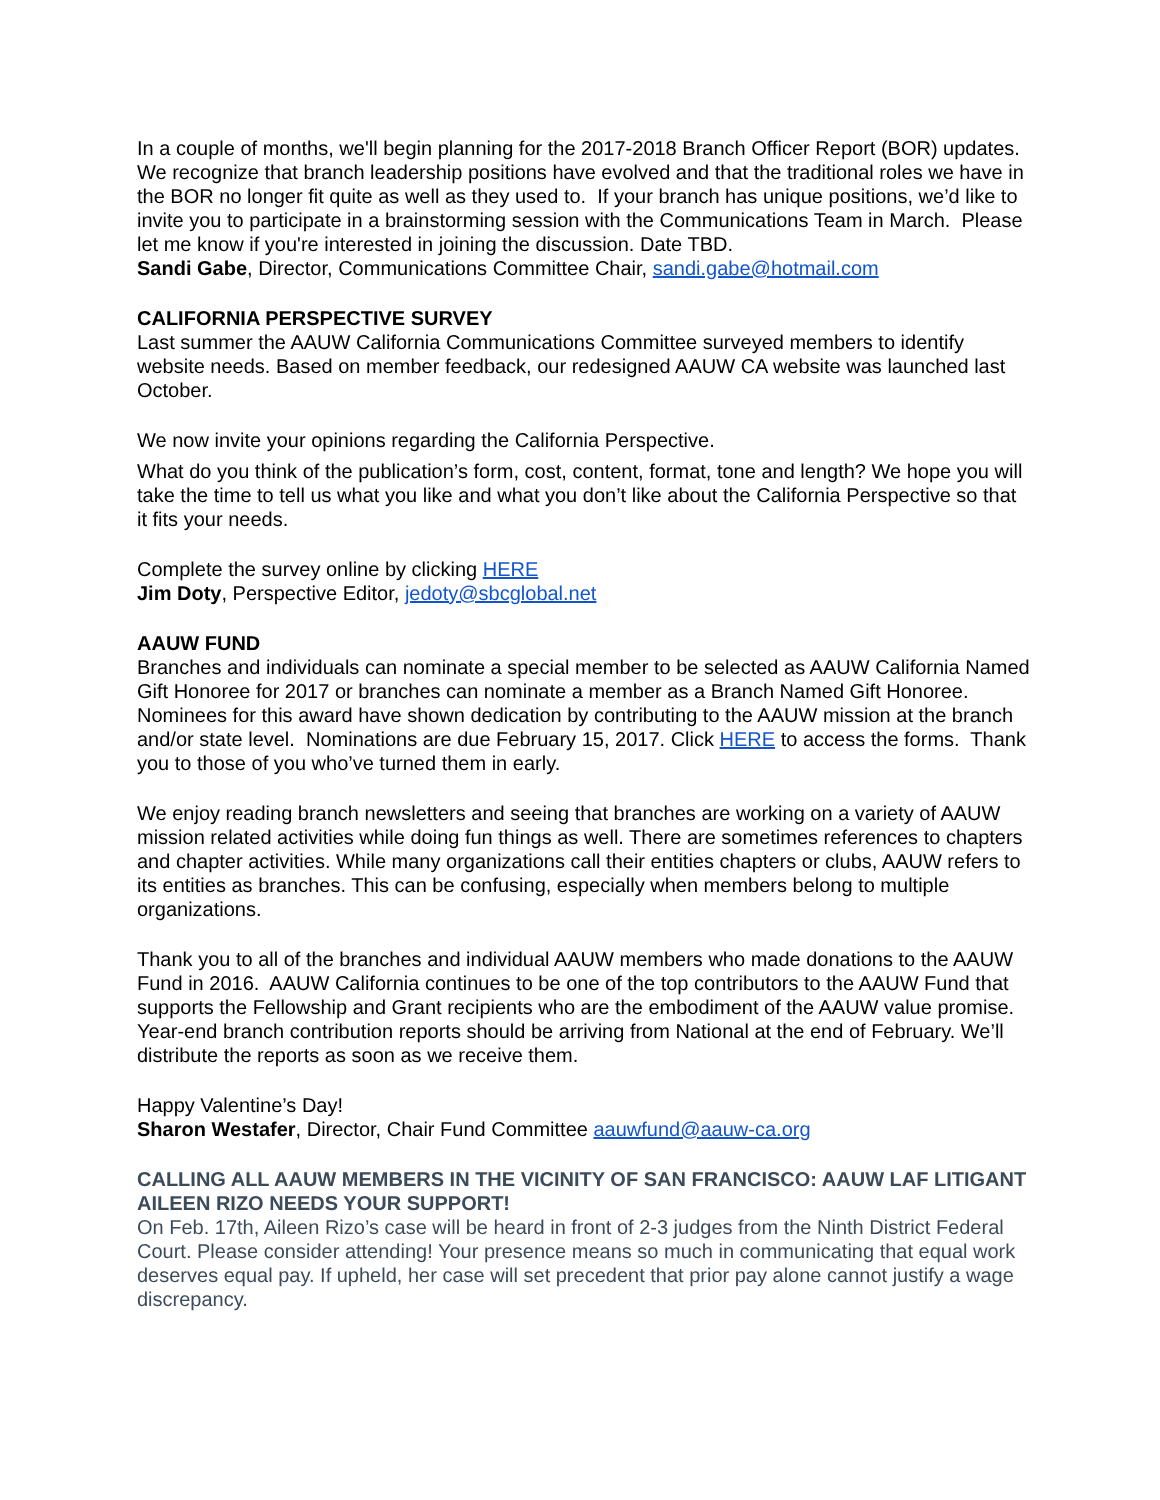In a couple of months, we'll begin planning for the 2017-2018 Branch Officer Report (BOR) updates. We recognize that branch leadership positions have evolved and that the traditional roles we have in the BOR no longer fit quite as well as they used to. If your branch has unique positions, we’d like to invite you to participate in a brainstorming session with the Communications Team in March. Please let me know if you're interested in joining the discussion. Date TBD.
Sandi Gabe, Director, Communications Committee Chair, sandi.gabe@hotmail.com
CALIFORNIA PERSPECTIVE SURVEY
Last summer the AAUW California Communications Committee surveyed members to identify website needs. Based on member feedback, our redesigned AAUW CA website was launched last October.
We now invite your opinions regarding the California Perspective.
What do you think of the publication’s form, cost, content, format, tone and length? We hope you will take the time to tell us what you like and what you don’t like about the California Perspective so that it fits your needs.
Complete the survey online by clicking HERE
Jim Doty, Perspective Editor, jedoty@sbcglobal.net
AAUW FUND
Branches and individuals can nominate a special member to be selected as AAUW California Named Gift Honoree for 2017 or branches can nominate a member as a Branch Named Gift Honoree. Nominees for this award have shown dedication by contributing to the AAUW mission at the branch and/or state level. Nominations are due February 15, 2017. Click HERE to access the forms. Thank you to those of you who’ve turned them in early.
We enjoy reading branch newsletters and seeing that branches are working on a variety of AAUW mission related activities while doing fun things as well. There are sometimes references to chapters and chapter activities. While many organizations call their entities chapters or clubs, AAUW refers to its entities as branches. This can be confusing, especially when members belong to multiple organizations.
Thank you to all of the branches and individual AAUW members who made donations to the AAUW Fund in 2016. AAUW California continues to be one of the top contributors to the AAUW Fund that supports the Fellowship and Grant recipients who are the embodiment of the AAUW value promise. Year-end branch contribution reports should be arriving from National at the end of February. We’ll distribute the reports as soon as we receive them.
Happy Valentine’s Day!
Sharon Westafer, Director, Chair Fund Committee aauwfund@aauw-ca.org
CALLING ALL AAUW MEMBERS IN THE VICINITY OF SAN FRANCISCO: AAUW LAF LITIGANT AILEEN RIZO NEEDS YOUR SUPPORT!
On Feb. 17th, Aileen Rizo’s case will be heard in front of 2-3 judges from the Ninth District Federal Court. Please consider attending! Your presence means so much in communicating that equal work deserves equal pay. If upheld, her case will set precedent that prior pay alone cannot justify a wage discrepancy.